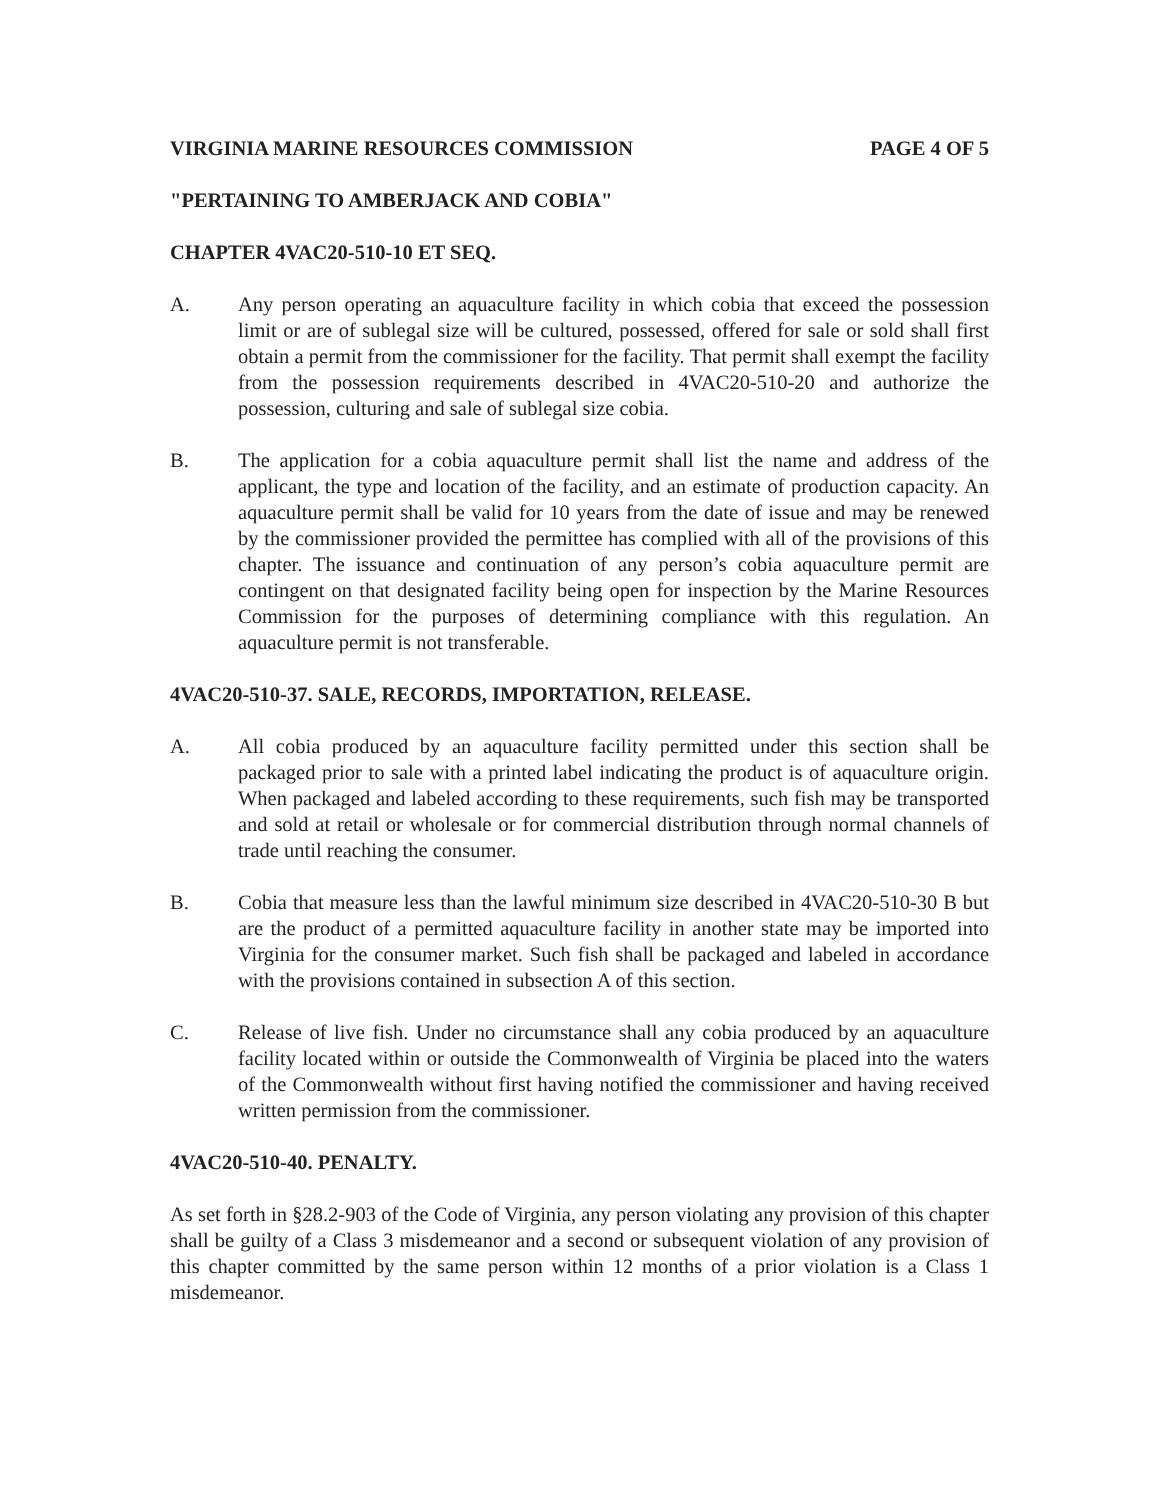VIRGINIA MARINE RESOURCES COMMISSION
PAGE 4 OF 5
"PERTAINING TO AMBERJACK AND COBIA"
CHAPTER 4VAC20-510-10 ET SEQ.
A. Any person operating an aquaculture facility in which cobia that exceed the possession limit or are of sublegal size will be cultured, possessed, offered for sale or sold shall first obtain a permit from the commissioner for the facility. That permit shall exempt the facility from the possession requirements described in 4VAC20-510-20 and authorize the possession, culturing and sale of sublegal size cobia.
B. The application for a cobia aquaculture permit shall list the name and address of the applicant, the type and location of the facility, and an estimate of production capacity. An aquaculture permit shall be valid for 10 years from the date of issue and may be renewed by the commissioner provided the permittee has complied with all of the provisions of this chapter. The issuance and continuation of any person’s cobia aquaculture permit are contingent on that designated facility being open for inspection by the Marine Resources Commission for the purposes of determining compliance with this regulation. An aquaculture permit is not transferable.
4VAC20-510-37. SALE, RECORDS, IMPORTATION, RELEASE.
A. All cobia produced by an aquaculture facility permitted under this section shall be packaged prior to sale with a printed label indicating the product is of aquaculture origin. When packaged and labeled according to these requirements, such fish may be transported and sold at retail or wholesale or for commercial distribution through normal channels of trade until reaching the consumer.
B. Cobia that measure less than the lawful minimum size described in 4VAC20-510-30 B but are the product of a permitted aquaculture facility in another state may be imported into Virginia for the consumer market. Such fish shall be packaged and labeled in accordance with the provisions contained in subsection A of this section.
C. Release of live fish. Under no circumstance shall any cobia produced by an aquaculture facility located within or outside the Commonwealth of Virginia be placed into the waters of the Commonwealth without first having notified the commissioner and having received written permission from the commissioner.
4VAC20-510-40. PENALTY.
As set forth in §28.2-903 of the Code of Virginia, any person violating any provision of this chapter shall be guilty of a Class 3 misdemeanor and a second or subsequent violation of any provision of this chapter committed by the same person within 12 months of a prior violation is a Class 1 misdemeanor.